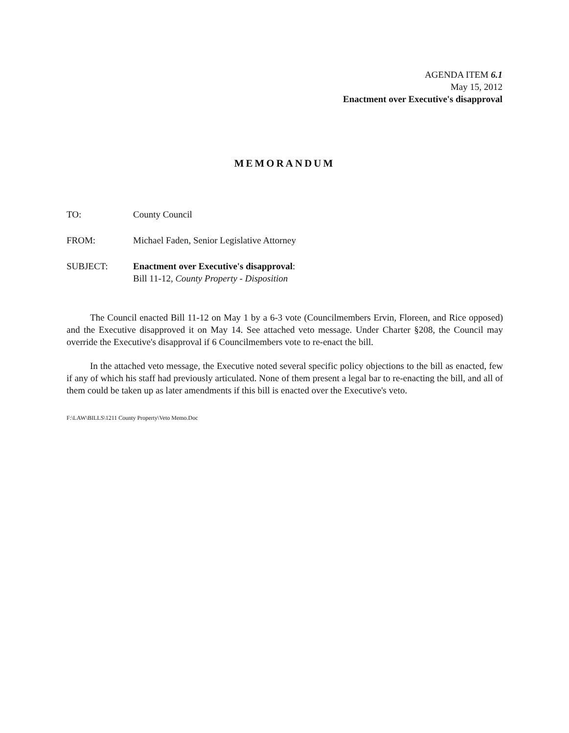AGENDA ITEM 6.1
May 15, 2012
Enactment over Executive's disapproval
MEMORANDUM
TO: County Council
FROM: Michael Faden, Senior Legislative Attorney
SUBJECT: Enactment over Executive's disapproval:
Bill 11-12, County Property - Disposition
The Council enacted Bill 11-12 on May 1 by a 6-3 vote (Councilmembers Ervin, Floreen, and Rice opposed) and the Executive disapproved it on May 14. See attached veto message. Under Charter §208, the Council may override the Executive's disapproval if 6 Councilmembers vote to re-enact the bill.
In the attached veto message, the Executive noted several specific policy objections to the bill as enacted, few if any of which his staff had previously articulated. None of them present a legal bar to re-enacting the bill, and all of them could be taken up as later amendments if this bill is enacted over the Executive's veto.
F:\LAW\BILLS\1211 County Property\Veto Memo.Doc